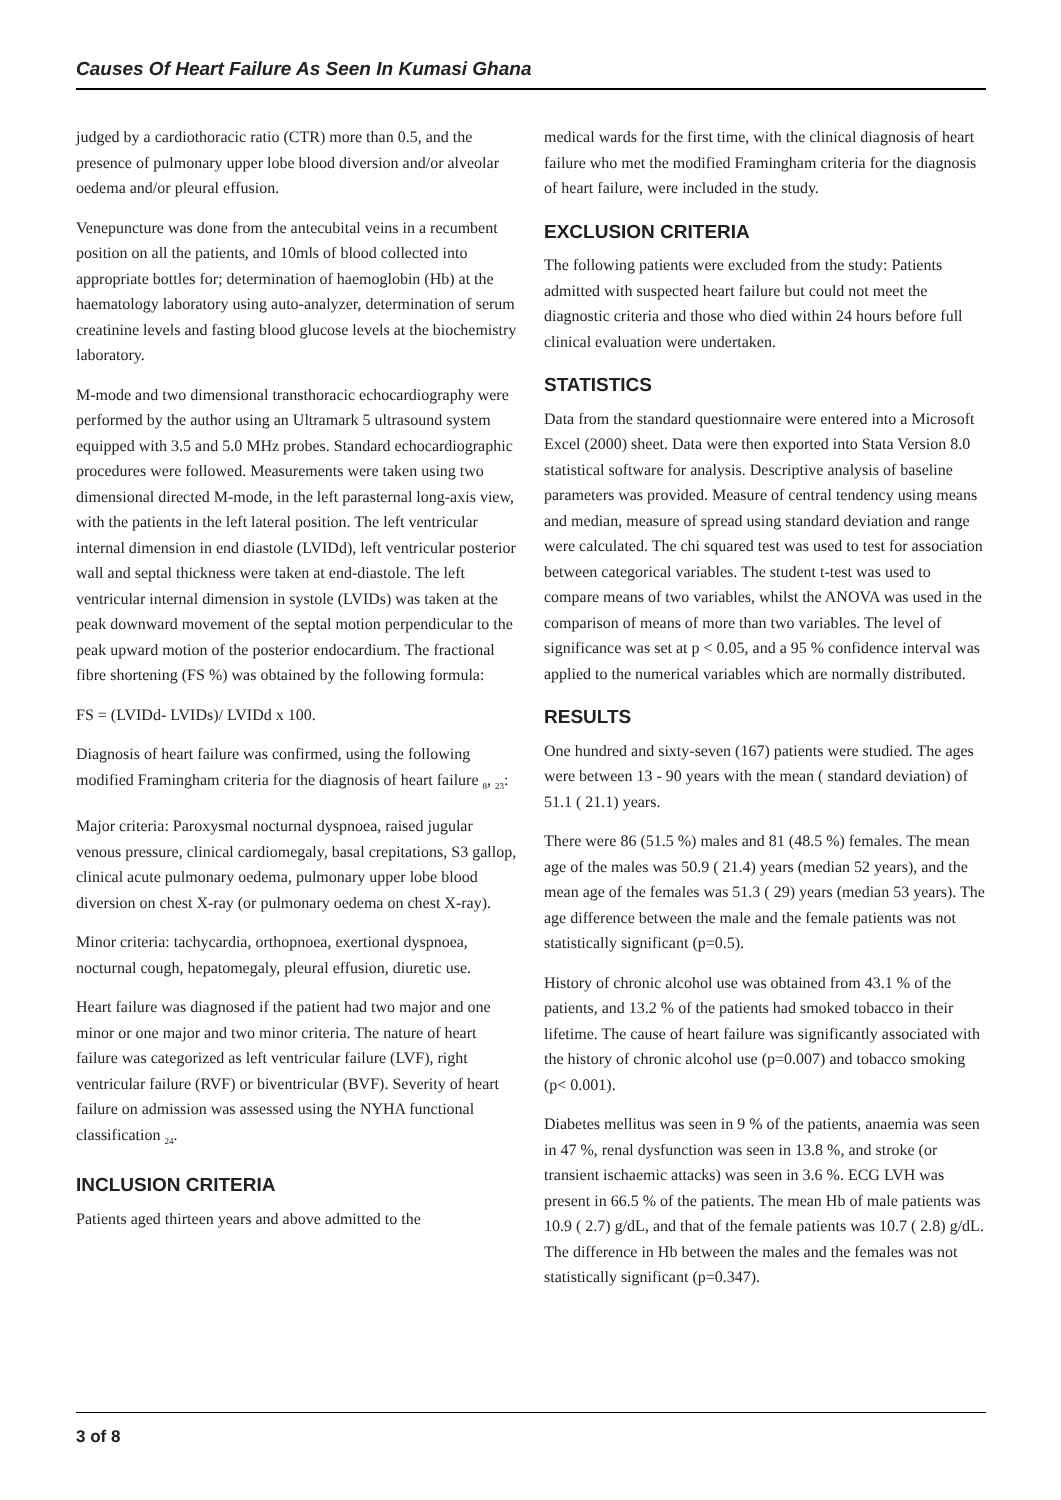Causes Of Heart Failure As Seen In Kumasi Ghana
judged by a cardiothoracic ratio (CTR) more than 0.5, and the presence of pulmonary upper lobe blood diversion and/or alveolar oedema and/or pleural effusion.
Venepuncture was done from the antecubital veins in a recumbent position on all the patients, and 10mls of blood collected into appropriate bottles for; determination of haemoglobin (Hb) at the haematology laboratory using auto-analyzer, determination of serum creatinine levels and fasting blood glucose levels at the biochemistry laboratory.
M-mode and two dimensional transthoracic echocardiography were performed by the author using an Ultramark 5 ultrasound system equipped with 3.5 and 5.0 MHz probes. Standard echocardiographic procedures were followed. Measurements were taken using two dimensional directed M-mode, in the left parasternal long-axis view, with the patients in the left lateral position. The left ventricular internal dimension in end diastole (LVIDd), left ventricular posterior wall and septal thickness were taken at end-diastole. The left ventricular internal dimension in systole (LVIDs) was taken at the peak downward movement of the septal motion perpendicular to the peak upward motion of the posterior endocardium. The fractional fibre shortening (FS %) was obtained by the following formula:
FS = (LVIDd- LVIDs)/ LVIDd x 100.
Diagnosis of heart failure was confirmed, using the following modified Framingham criteria for the diagnosis of heart failure <sub>8</sub>, <sub>23</sub>:
Major criteria: Paroxysmal nocturnal dyspnoea, raised jugular venous pressure, clinical cardiomegaly, basal crepitations, S3 gallop, clinical acute pulmonary oedema, pulmonary upper lobe blood diversion on chest X-ray (or pulmonary oedema on chest X-ray).
Minor criteria: tachycardia, orthopnoea, exertional dyspnoea, nocturnal cough, hepatomegaly, pleural effusion, diuretic use.
Heart failure was diagnosed if the patient had two major and one minor or one major and two minor criteria. The nature of heart failure was categorized as left ventricular failure (LVF), right ventricular failure (RVF) or biventricular (BVF). Severity of heart failure on admission was assessed using the NYHA functional classification <sub>24</sub>.
INCLUSION CRITERIA
Patients aged thirteen years and above admitted to the
medical wards for the first time, with the clinical diagnosis of heart failure who met the modified Framingham criteria for the diagnosis of heart failure, were included in the study.
EXCLUSION CRITERIA
The following patients were excluded from the study: Patients admitted with suspected heart failure but could not meet the diagnostic criteria and those who died within 24 hours before full clinical evaluation were undertaken.
STATISTICS
Data from the standard questionnaire were entered into a Microsoft Excel (2000) sheet. Data were then exported into Stata Version 8.0 statistical software for analysis. Descriptive analysis of baseline parameters was provided. Measure of central tendency using means and median, measure of spread using standard deviation and range were calculated. The chi squared test was used to test for association between categorical variables. The student t-test was used to compare means of two variables, whilst the ANOVA was used in the comparison of means of more than two variables. The level of significance was set at p < 0.05, and a 95 % confidence interval was applied to the numerical variables which are normally distributed.
RESULTS
One hundred and sixty-seven (167) patients were studied. The ages were between 13 - 90 years with the mean ( standard deviation) of 51.1 ( 21.1) years.
There were 86 (51.5 %) males and 81 (48.5 %) females. The mean age of the males was 50.9 ( 21.4) years (median 52 years), and the mean age of the females was 51.3 ( 29) years (median 53 years). The age difference between the male and the female patients was not statistically significant (p=0.5).
History of chronic alcohol use was obtained from 43.1 % of the patients, and 13.2 % of the patients had smoked tobacco in their lifetime. The cause of heart failure was significantly associated with the history of chronic alcohol use (p=0.007) and tobacco smoking (p< 0.001).
Diabetes mellitus was seen in 9 % of the patients, anaemia was seen in 47 %, renal dysfunction was seen in 13.8 %, and stroke (or transient ischaemic attacks) was seen in 3.6 %. ECG LVH was present in 66.5 % of the patients. The mean Hb of male patients was 10.9 ( 2.7) g/dL, and that of the female patients was 10.7 ( 2.8) g/dL. The difference in Hb between the males and the females was not statistically significant (p=0.347).
3 of 8